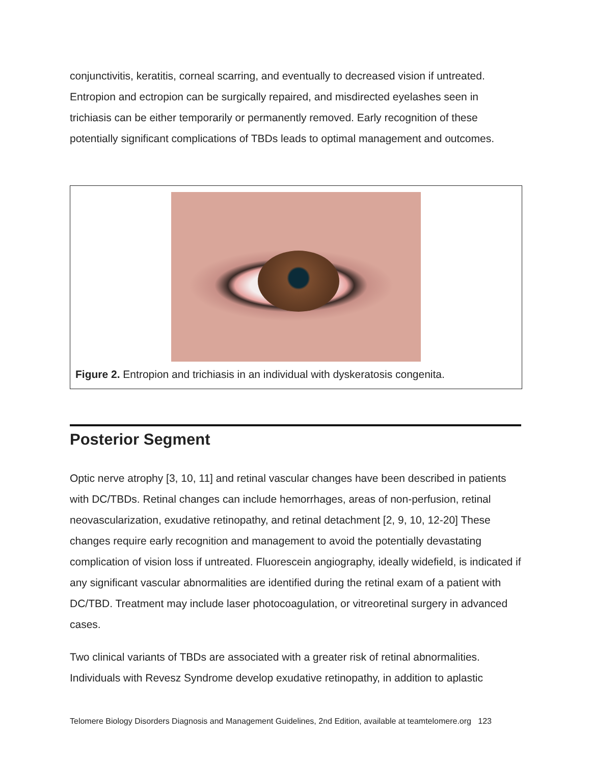conjunctivitis, keratitis, corneal scarring, and eventually to decreased vision if untreated. Entropion and ectropion can be surgically repaired, and misdirected eyelashes seen in trichiasis can be either temporarily or permanently removed. Early recognition of these potentially significant complications of TBDs leads to optimal management and outcomes.
Figure 2. Entropion and trichiasis in an individual with dyskeratosis congenita.
Posterior Segment
Optic nerve atrophy [3, 10, 11] and retinal vascular changes have been described in patients with DC/TBDs. Retinal changes can include hemorrhages, areas of non-perfusion, retinal neovascularization, exudative retinopathy, and retinal detachment [2, 9, 10, 12-20] These changes require early recognition and management to avoid the potentially devastating complication of vision loss if untreated. Fluorescein angiography, ideally widefield, is indicated if any significant vascular abnormalities are identified during the retinal exam of a patient with DC/TBD. Treatment may include laser photocoagulation, or vitreoretinal surgery in advanced cases.
Two clinical variants of TBDs are associated with a greater risk of retinal abnormalities. Individuals with Revesz Syndrome develop exudative retinopathy, in addition to aplastic
Telomere Biology Disorders Diagnosis and Management Guidelines, 2nd Edition, available at teamtelomere.org 123